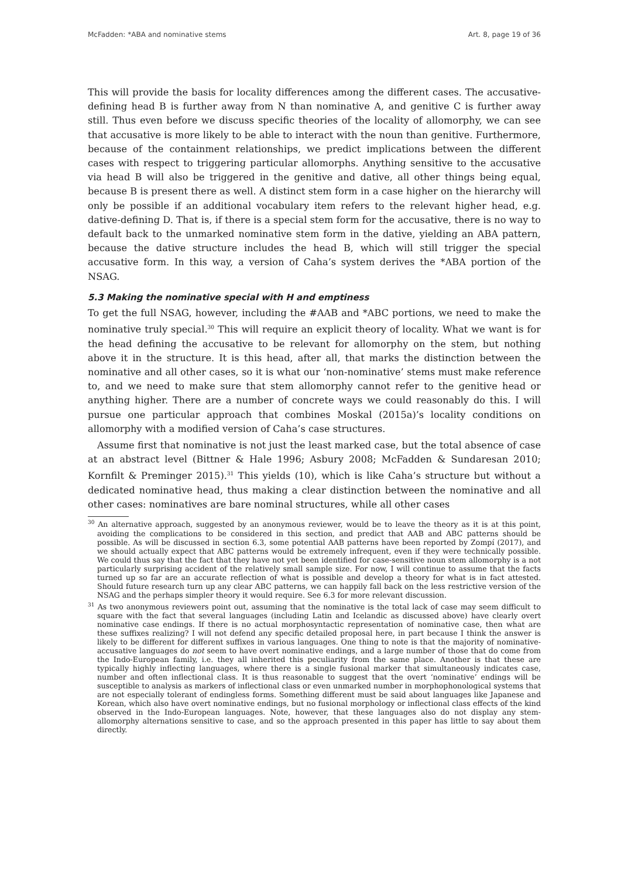McFadden: *ABA and nominative stems Art. 8, page 19 of 36
This will provide the basis for locality differences among the different cases. The accusative-defining head B is further away from N than nominative A, and genitive C is further away still. Thus even before we discuss specific theories of the locality of allomorphy, we can see that accusative is more likely to be able to interact with the noun than genitive. Furthermore, because of the containment relationships, we predict implications between the different cases with respect to triggering particular allomorphs. Anything sensitive to the accusative via head B will also be triggered in the genitive and dative, all other things being equal, because B is present there as well. A distinct stem form in a case higher on the hierarchy will only be possible if an additional vocabulary item refers to the relevant higher head, e.g. dative-defining D. That is, if there is a special stem form for the accusative, there is no way to default back to the unmarked nominative stem form in the dative, yielding an ABA pattern, because the dative structure includes the head B, which will still trigger the special accusative form. In this way, a version of Caha’s system derives the *ABA portion of the NSAG.
5.3 Making the nominative special with H and emptiness
To get the full NSAG, however, including the #AAB and *ABC portions, we need to make the nominative truly special.<sup>30</sup> This will require an explicit theory of locality. What we want is for the head defining the accusative to be relevant for allomorphy on the stem, but nothing above it in the structure. It is this head, after all, that marks the distinction between the nominative and all other cases, so it is what our ‘non-nominative’ stems must make reference to, and we need to make sure that stem allomorphy cannot refer to the genitive head or anything higher. There are a number of concrete ways we could reasonably do this. I will pursue one particular approach that combines Moskal (2015a)’s locality conditions on allomorphy with a modified version of Caha’s case structures.
Assume first that nominative is not just the least marked case, but the total absence of case at an abstract level (Bittner & Hale 1996; Asbury 2008; McFadden & Sundaresan 2010; Kornfilt & Preminger 2015).<sup>31</sup> This yields (10), which is like Caha’s structure but without a dedicated nominative head, thus making a clear distinction between the nominative and all other cases: nominatives are bare nominal structures, while all other cases
<sup>30</sup> An alternative approach, suggested by an anonymous reviewer, would be to leave the theory as it is at this point, avoiding the complications to be considered in this section, and predict that AAB and ABC patterns should be possible. As will be discussed in section 6.3, some potential AAB patterns have been reported by Zompí (2017), and we should actually expect that ABC patterns would be extremely infrequent, even if they were technically possible. We could thus say that the fact that they have not yet been identified for case-sensitive noun stem allomorphy is a not particularly surprising accident of the relatively small sample size. For now, I will continue to assume that the facts turned up so far are an accurate reflection of what is possible and develop a theory for what is in fact attested. Should future research turn up any clear ABC patterns, we can happily fall back on the less restrictive version of the NSAG and the perhaps simpler theory it would require. See 6.3 for more relevant discussion.
<sup>31</sup> As two anonymous reviewers point out, assuming that the nominative is the total lack of case may seem difficult to square with the fact that several languages (including Latin and Icelandic as discussed above) have clearly overt nominative case endings. If there is no actual morphosyntactic representation of nominative case, then what are these suffixes realizing? I will not defend any specific detailed proposal here, in part because I think the answer is likely to be different for different suffixes in various languages. One thing to note is that the majority of nominative-accusative languages do not seem to have overt nominative endings, and a large number of those that do come from the Indo-European family, i.e. they all inherited this peculiarity from the same place. Another is that these are typically highly inflecting languages, where there is a single fusional marker that simultaneously indicates case, number and often inflectional class. It is thus reasonable to suggest that the overt ‘nominative’ endings will be susceptible to analysis as markers of inflectional class or even unmarked number in morphophonological systems that are not especially tolerant of endingless forms. Something different must be said about languages like Japanese and Korean, which also have overt nominative endings, but no fusional morphology or inflectional class effects of the kind observed in the Indo-European languages. Note, however, that these languages also do not display any stem-allomorphy alternations sensitive to case, and so the approach presented in this paper has little to say about them directly.